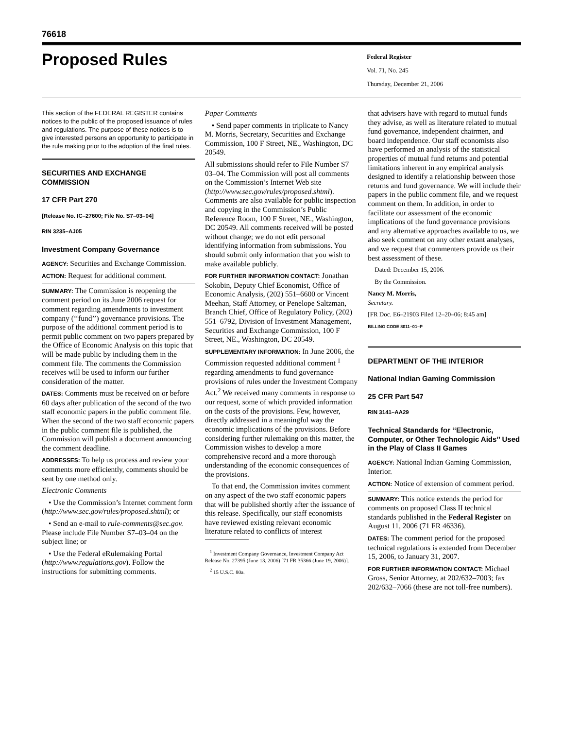76618
Proposed Rules
Federal Register
Vol. 71, No. 245
Thursday, December 21, 2006
This section of the FEDERAL REGISTER contains notices to the public of the proposed issuance of rules and regulations. The purpose of these notices is to give interested persons an opportunity to participate in the rule making prior to the adoption of the final rules.
SECURITIES AND EXCHANGE COMMISSION
17 CFR Part 270
[Release No. IC–27600; File No. S7–03–04]
RIN 3235–AJ05
Investment Company Governance
AGENCY: Securities and Exchange Commission.
ACTION: Request for additional comment.
SUMMARY: The Commission is reopening the comment period on its June 2006 request for comment regarding amendments to investment company (‘‘fund’’) governance provisions. The purpose of the additional comment period is to permit public comment on two papers prepared by the Office of Economic Analysis on this topic that will be made public by including them in the comment file. The comments the Commission receives will be used to inform our further consideration of the matter.
DATES: Comments must be received on or before 60 days after publication of the second of the two staff economic papers in the public comment file. When the second of the two staff economic papers in the public comment file is published, the Commission will publish a document announcing the comment deadline.
ADDRESSES: To help us process and review your comments more efficiently, comments should be sent by one method only.
Electronic Comments
• Use the Commission’s Internet comment form (http://www.sec.gov/rules/proposed.shtml); or
• Send an e-mail to rule-comments@sec.gov. Please include File Number S7–03–04 on the subject line; or
• Use the Federal eRulemaking Portal (http://www.regulations.gov). Follow the instructions for submitting comments.
Paper Comments
• Send paper comments in triplicate to Nancy M. Morris, Secretary, Securities and Exchange Commission, 100 F Street, NE., Washington, DC 20549.
All submissions should refer to File Number S7–03–04. The Commission will post all comments on the Commission’s Internet Web site (http://www.sec.gov/rules/proposed.shtml). Comments are also available for public inspection and copying in the Commission’s Public Reference Room, 100 F Street, NE., Washington, DC 20549. All comments received will be posted without change; we do not edit personal identifying information from submissions. You should submit only information that you wish to make available publicly.
FOR FURTHER INFORMATION CONTACT: Jonathan Sokobin, Deputy Chief Economist, Office of Economic Analysis, (202) 551–6600 or Vincent Meehan, Staff Attorney, or Penelope Saltzman, Branch Chief, Office of Regulatory Policy, (202) 551–6792, Division of Investment Management, Securities and Exchange Commission, 100 F Street, NE., Washington, DC 20549.
SUPPLEMENTARY INFORMATION: In June 2006, the Commission requested additional comment <sup>1</sup> regarding amendments to fund governance provisions of rules under the Investment Company Act.<sup>2</sup> We received many comments in response to our request, some of which provided information on the costs of the provisions. Few, however, directly addressed in a meaningful way the economic implications of the provisions. Before considering further rulemaking on this matter, the Commission wishes to develop a more comprehensive record and a more thorough understanding of the economic consequences of the provisions.
To that end, the Commission invites comment on any aspect of the two staff economic papers that will be published shortly after the issuance of this release. Specifically, our staff economists have reviewed existing relevant economic literature related to conflicts of interest
<sup>1</sup> Investment Company Governance, Investment Company Act Release No. 27395 (June 13, 2006) [71 FR 35366 (June 19, 2006)].
<sup>2</sup> 15 U.S.C. 80a.
that advisers have with regard to mutual funds they advise, as well as literature related to mutual fund governance, independent chairmen, and board independence. Our staff economists also have performed an analysis of the statistical properties of mutual fund returns and potential limitations inherent in any empirical analysis designed to identify a relationship between those returns and fund governance. We will include their papers in the public comment file, and we request comment on them. In addition, in order to facilitate our assessment of the economic implications of the fund governance provisions and any alternative approaches available to us, we also seek comment on any other extant analyses, and we request that commenters provide us their best assessment of these.
Dated: December 15, 2006.
By the Commission.
Nancy M. Morris,
Secretary.
[FR Doc. E6–21903 Filed 12–20–06; 8:45 am]
BILLING CODE 8011–01–P
DEPARTMENT OF THE INTERIOR
National Indian Gaming Commission
25 CFR Part 547
RIN 3141–AA29
Technical Standards for ‘‘Electronic, Computer, or Other Technologic Aids’’ Used in the Play of Class II Games
AGENCY: National Indian Gaming Commission, Interior.
ACTION: Notice of extension of comment period.
SUMMARY: This notice extends the period for comments on proposed Class II technical standards published in the Federal Register on August 11, 2006 (71 FR 46336).
DATES: The comment period for the proposed technical regulations is extended from December 15, 2006, to January 31, 2007.
FOR FURTHER INFORMATION CONTACT: Michael Gross, Senior Attorney, at 202/632–7003; fax 202/632–7066 (these are not toll-free numbers).